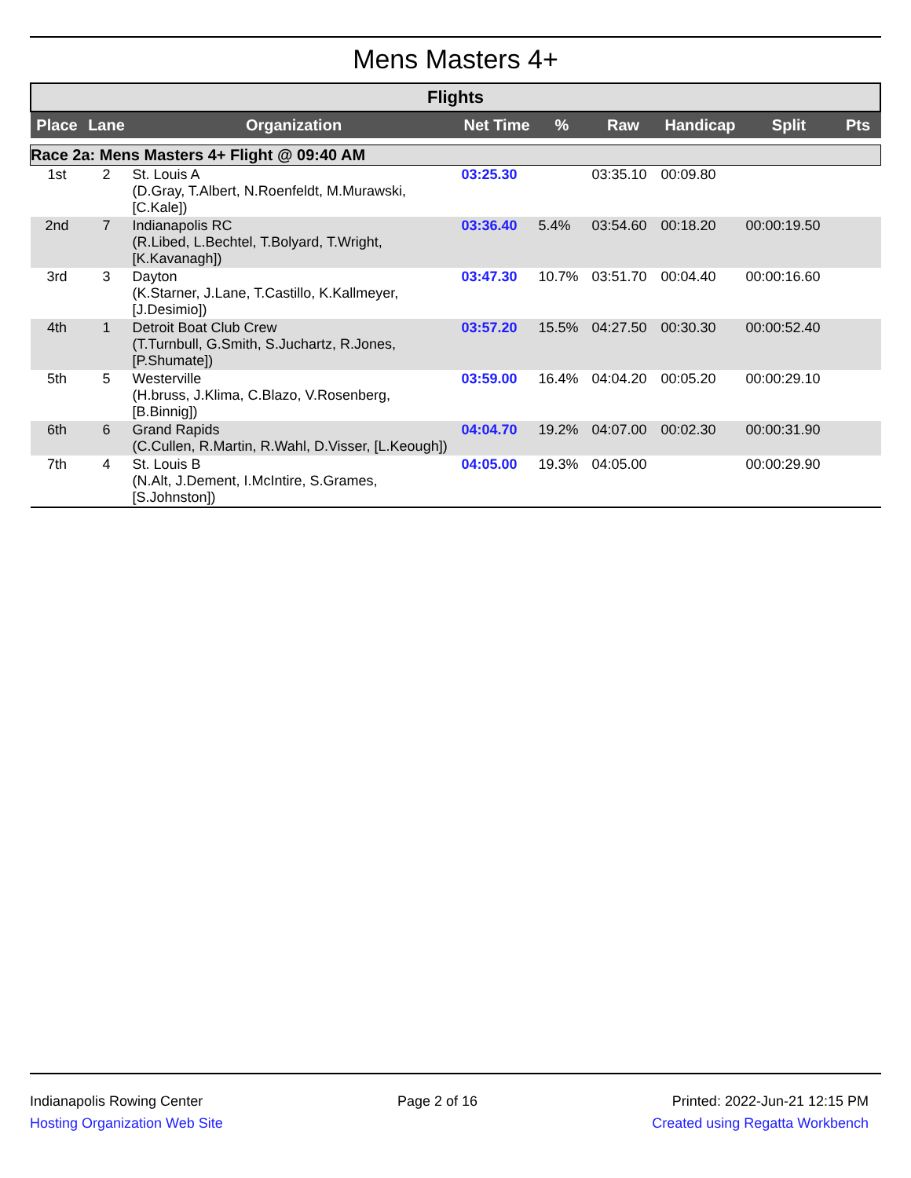Mens Masters 4+
Flights
| Place | Lane | Organization | Net Time | % | Raw | Handicap | Split | Pts |
| --- | --- | --- | --- | --- | --- | --- | --- | --- |
| Race 2a: Mens Masters 4+ Flight @ 09:40 AM | | | | | | | | |
| 1st | 2 | St. Louis A (D.Gray, T.Albert, N.Roenfeldt, M.Murawski, [C.Kale]) | 03:25.30 | | 03:35.10 | 00:09.80 | | |
| 2nd | 7 | Indianapolis RC (R.Libed, L.Bechtel, T.Bolyard, T.Wright, [K.Kavanagh]) | 03:36.40 | 5.4% | 03:54.60 | 00:18.20 | 00:00:19.50 | |
| 3rd | 3 | Dayton (K.Starner, J.Lane, T.Castillo, K.Kallmeyer, [J.Desimio]) | 03:47.30 | 10.7% | 03:51.70 | 00:04.40 | 00:00:16.60 | |
| 4th | 1 | Detroit Boat Club Crew (T.Turnbull, G.Smith, S.Juchartz, R.Jones, [P.Shumate]) | 03:57.20 | 15.5% | 04:27.50 | 00:30.30 | 00:00:52.40 | |
| 5th | 5 | Westerville (H.bruss, J.Klima, C.Blazo, V.Rosenberg, [B.Binnig]) | 03:59.00 | 16.4% | 04:04.20 | 00:05.20 | 00:00:29.10 | |
| 6th | 6 | Grand Rapids (C.Cullen, R.Martin, R.Wahl, D.Visser, [L.Keough]) | 04:04.70 | 19.2% | 04:07.00 | 00:02.30 | 00:00:31.90 | |
| 7th | 4 | St. Louis B (N.Alt, J.Dement, I.McIntire, S.Grames, [S.Johnston]) | 04:05.00 | 19.3% | 04:05.00 | | 00:00:29.90 | |
Indianapolis Rowing Center
Hosting Organization Web Site
Page 2 of 16 Printed: 2022-Jun-21 12:15 PM
Created using Regatta Workbench